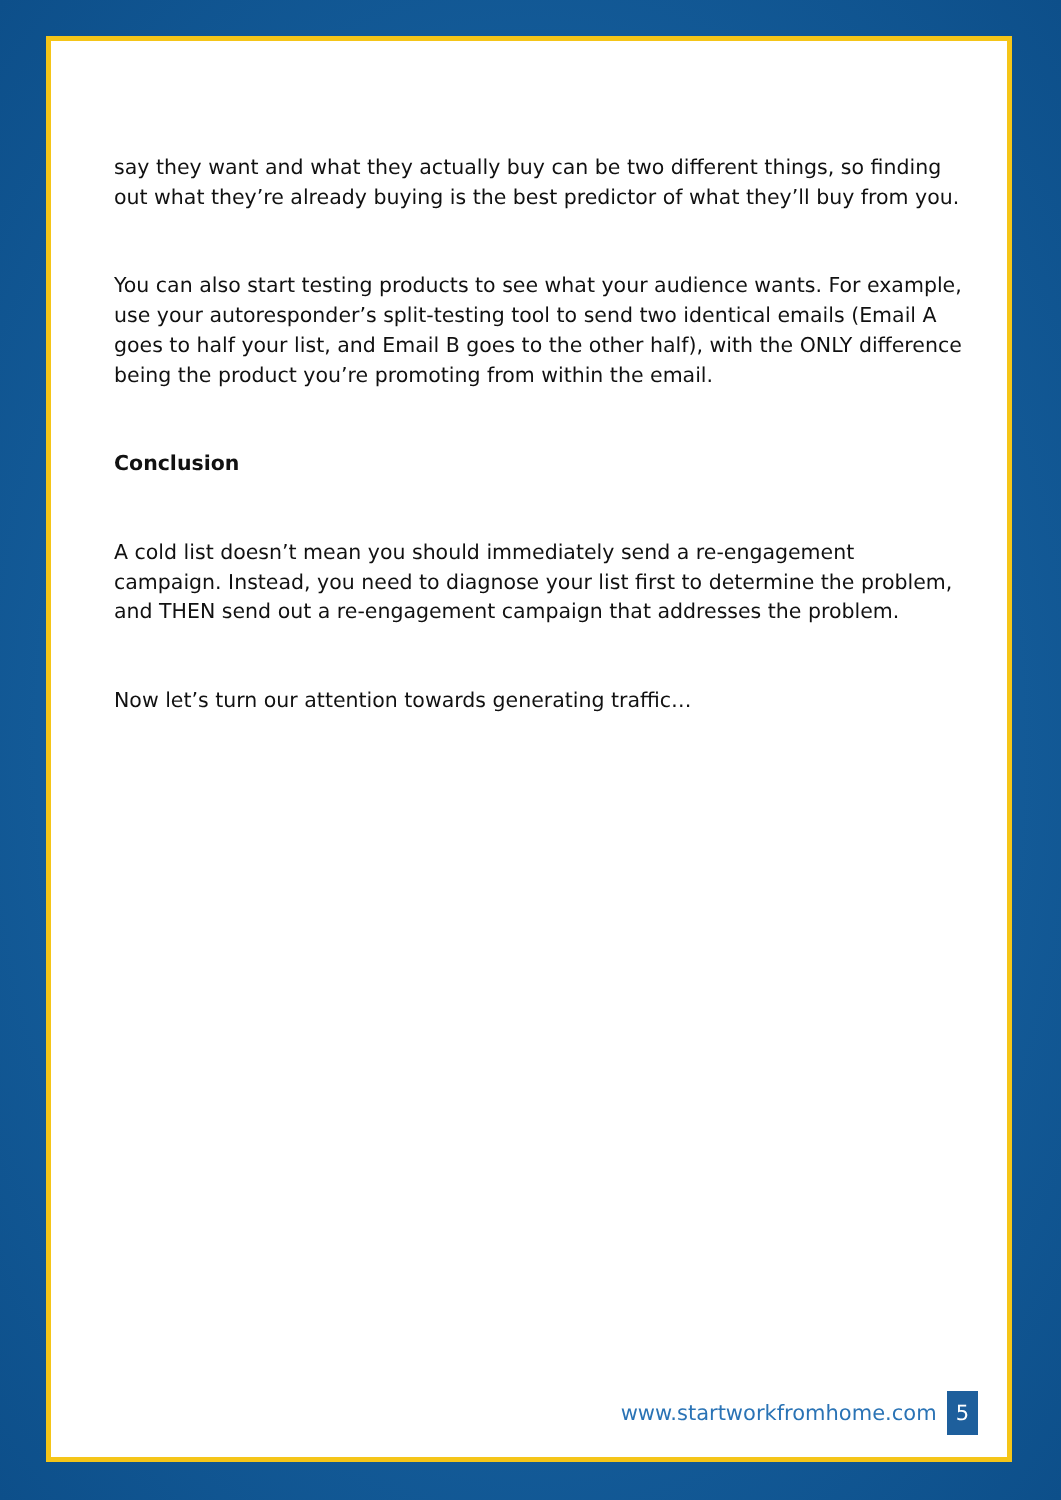say they want and what they actually buy can be two different things, so finding out what they’re already buying is the best predictor of what they’ll buy from you.
You can also start testing products to see what your audience wants. For example, use your autoresponder’s split-testing tool to send two identical emails (Email A goes to half your list, and Email B goes to the other half), with the ONLY difference being the product you’re promoting from within the email.
Conclusion
A cold list doesn’t mean you should immediately send a re-engagement campaign. Instead, you need to diagnose your list first to determine the problem, and THEN send out a re-engagement campaign that addresses the problem.
Now let’s turn our attention towards generating traffic…
www.startworkfromhome.com 5